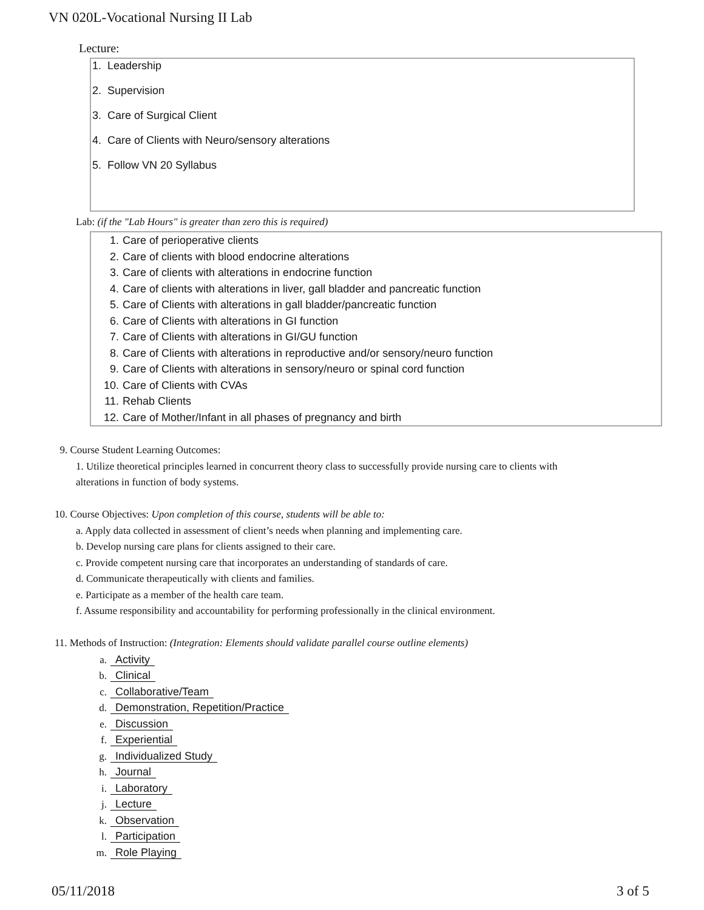VN 020L-Vocational Nursing II Lab
Lecture:
1. Leadership
2. Supervision
3. Care of Surgical Client
4. Care of Clients with Neuro/sensory alterations
5. Follow VN 20 Syllabus
Lab: (if the "Lab Hours" is greater than zero this is required)
1. Care of perioperative clients
2. Care of clients with blood endocrine alterations
3. Care of clients with alterations in endocrine function
4. Care of clients with alterations in liver, gall bladder and pancreatic function
5. Care of Clients with alterations in gall bladder/pancreatic function
6. Care of Clients with alterations in GI function
7. Care of Clients with alterations in GI/GU function
8. Care of Clients with alterations in reproductive and/or sensory/neuro function
9. Care of Clients with alterations in sensory/neuro or spinal cord function
10. Care of Clients with CVAs
11. Rehab Clients
12. Care of Mother/Infant in all phases of pregnancy and birth
9. Course Student Learning Outcomes:
1. Utilize theoretical principles learned in concurrent theory class to successfully provide nursing care to clients with
alterations in function of body systems.
10. Course Objectives: Upon completion of this course, students will be able to:
a. Apply data collected in assessment of client’s needs when planning and implementing care.
b. Develop nursing care plans for clients assigned to their care.
c. Provide competent nursing care that incorporates an understanding of standards of care.
d. Communicate therapeutically with clients and families.
e. Participate as a member of the health care team.
f. Assume responsibility and accountability for performing professionally in the clinical environment.
11. Methods of Instruction: (Integration: Elements should validate parallel course outline elements)
a. Activity
b. Clinical
c. Collaborative/Team
d. Demonstration, Repetition/Practice
e. Discussion
f. Experiential
g. Individualized Study
h. Journal
i. Laboratory
j. Lecture
k. Observation
l. Participation
m. Role Playing
05/11/2018 3 of 5